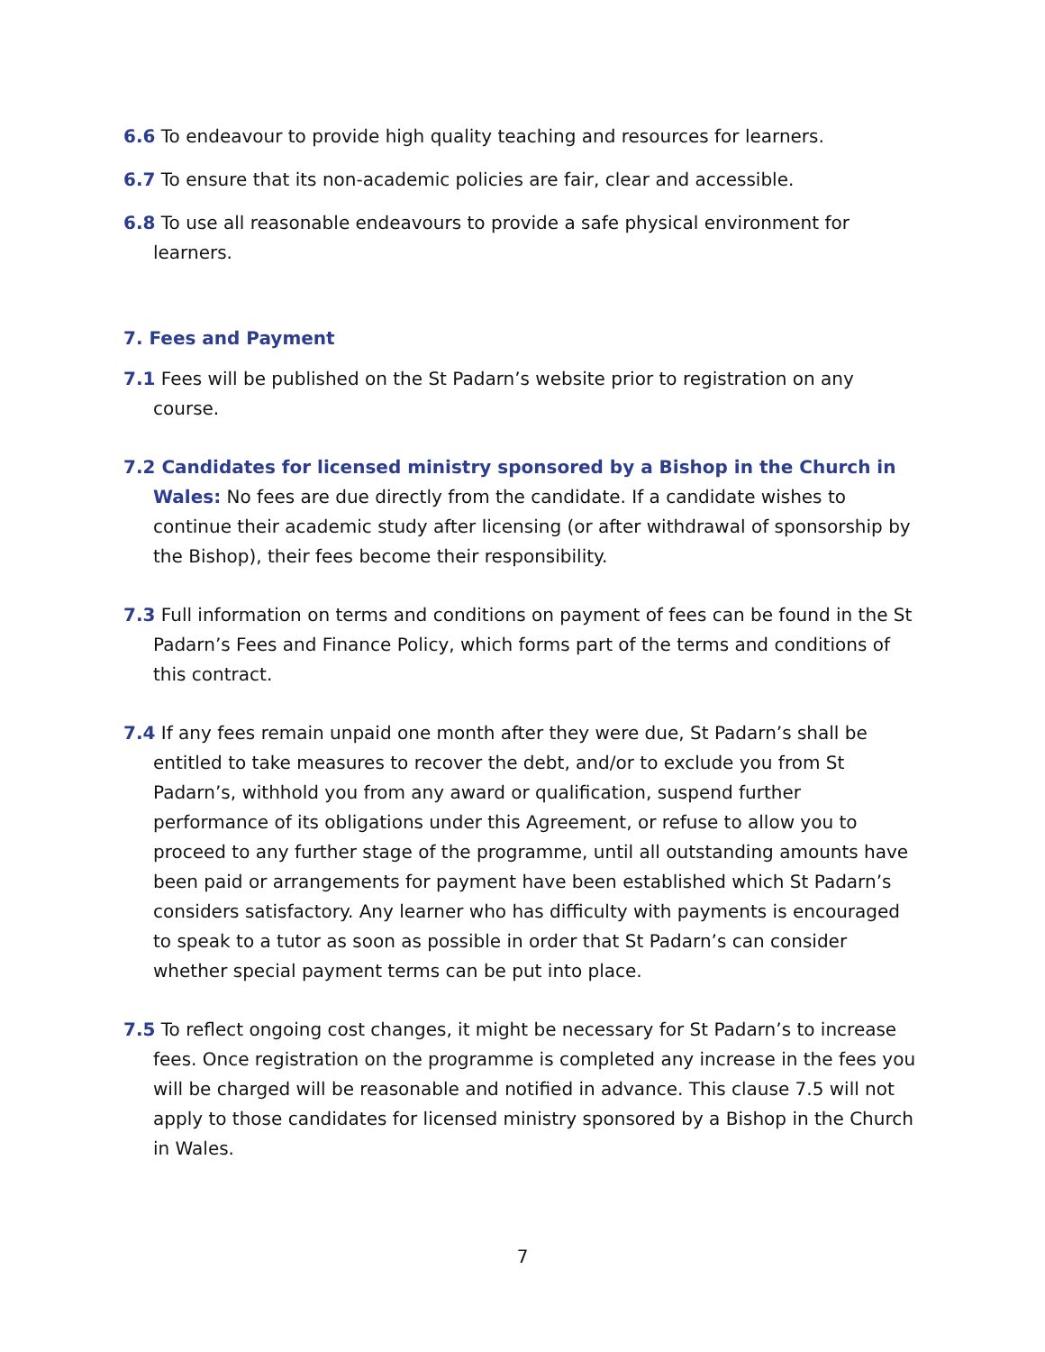6.6 To endeavour to provide high quality teaching and resources for learners.
6.7 To ensure that its non-academic policies are fair, clear and accessible.
6.8 To use all reasonable endeavours to provide a safe physical environment for learners.
7. Fees and Payment
7.1 Fees will be published on the St Padarn’s website prior to registration on any course.
7.2 Candidates for licensed ministry sponsored by a Bishop in the Church in Wales: No fees are due directly from the candidate. If a candidate wishes to continue their academic study after licensing (or after withdrawal of sponsorship by the Bishop), their fees become their responsibility.
7.3 Full information on terms and conditions on payment of fees can be found in the St Padarn’s Fees and Finance Policy, which forms part of the terms and conditions of this contract.
7.4 If any fees remain unpaid one month after they were due, St Padarn’s shall be entitled to take measures to recover the debt, and/or to exclude you from St Padarn’s, withhold you from any award or qualification, suspend further performance of its obligations under this Agreement, or refuse to allow you to proceed to any further stage of the programme, until all outstanding amounts have been paid or arrangements for payment have been established which St Padarn’s considers satisfactory. Any learner who has difficulty with payments is encouraged to speak to a tutor as soon as possible in order that St Padarn’s can consider whether special payment terms can be put into place.
7.5 To reflect ongoing cost changes, it might be necessary for St Padarn’s to increase fees. Once registration on the programme is completed any increase in the fees you will be charged will be reasonable and notified in advance. This clause 7.5 will not apply to those candidates for licensed ministry sponsored by a Bishop in the Church in Wales.
7